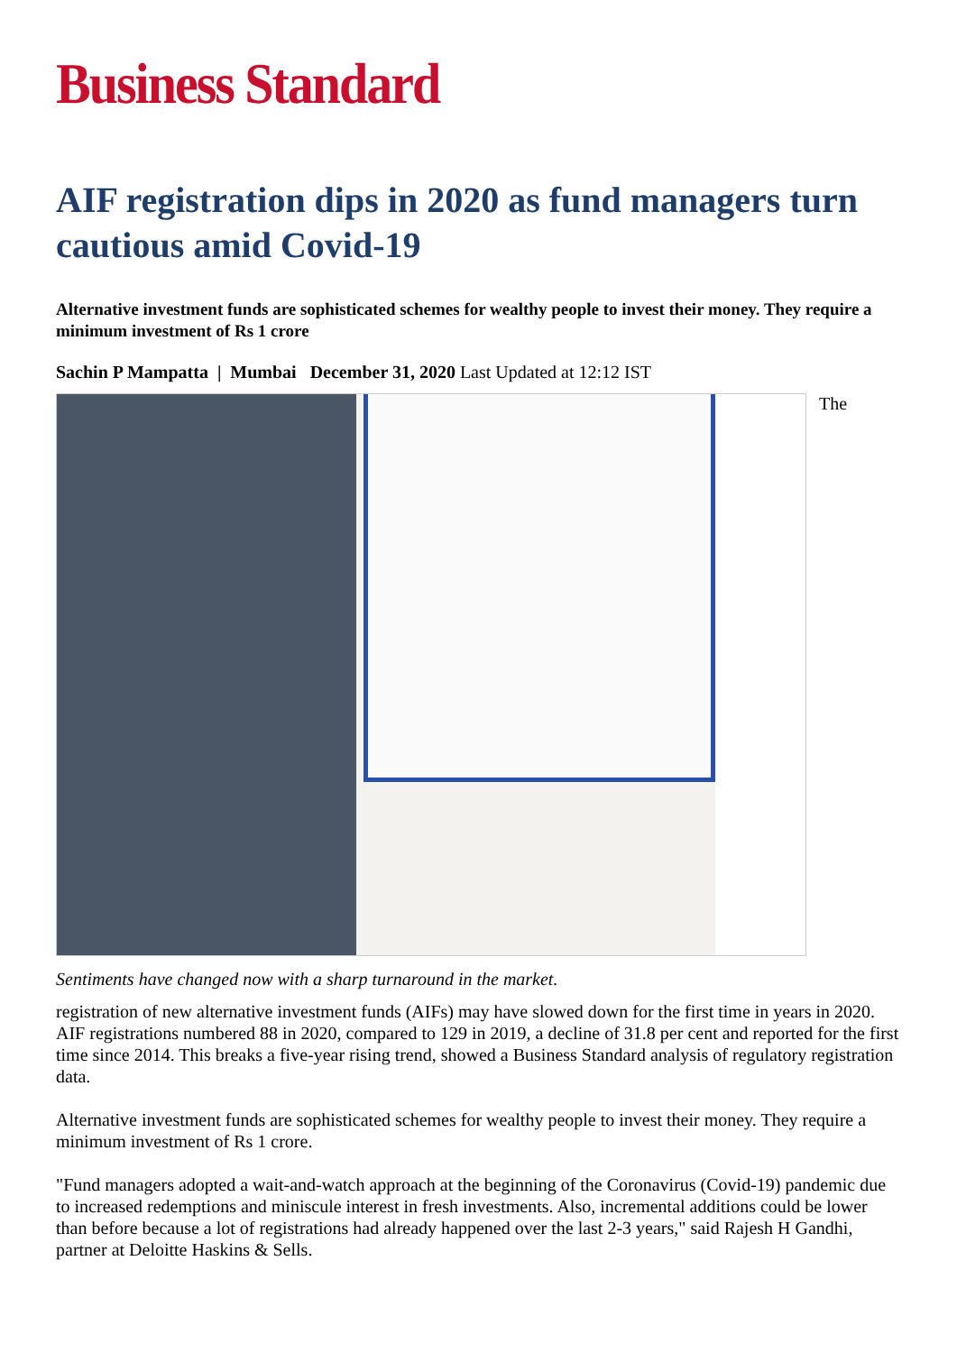Business Standard
AIF registration dips in 2020 as fund managers turn cautious amid Covid-19
Alternative investment funds are sophisticated schemes for wealthy people to invest their money. They require a minimum investment of Rs 1 crore
Sachin P Mampatta | Mumbai December 31, 2020 Last Updated at 12:12 IST
The
Sentiments have changed now with a sharp turnaround in the market.
registration of new alternative investment funds (AIFs) may have slowed down for the first time in years in 2020. AIF registrations numbered 88 in 2020, compared to 129 in 2019, a decline of 31.8 per cent and reported for the first time since 2014. This breaks a five-year rising trend, showed a Business Standard analysis of regulatory registration data.
Alternative investment funds are sophisticated schemes for wealthy people to invest their money. They require a minimum investment of Rs 1 crore.
"Fund managers adopted a wait-and-watch approach at the beginning of the Coronavirus (Covid-19) pandemic due to increased redemptions and miniscule interest in fresh investments. Also, incremental additions could be lower than before because a lot of registrations had already happened over the last 2-3 years," said Rajesh H Gandhi, partner at Deloitte Haskins & Sells.